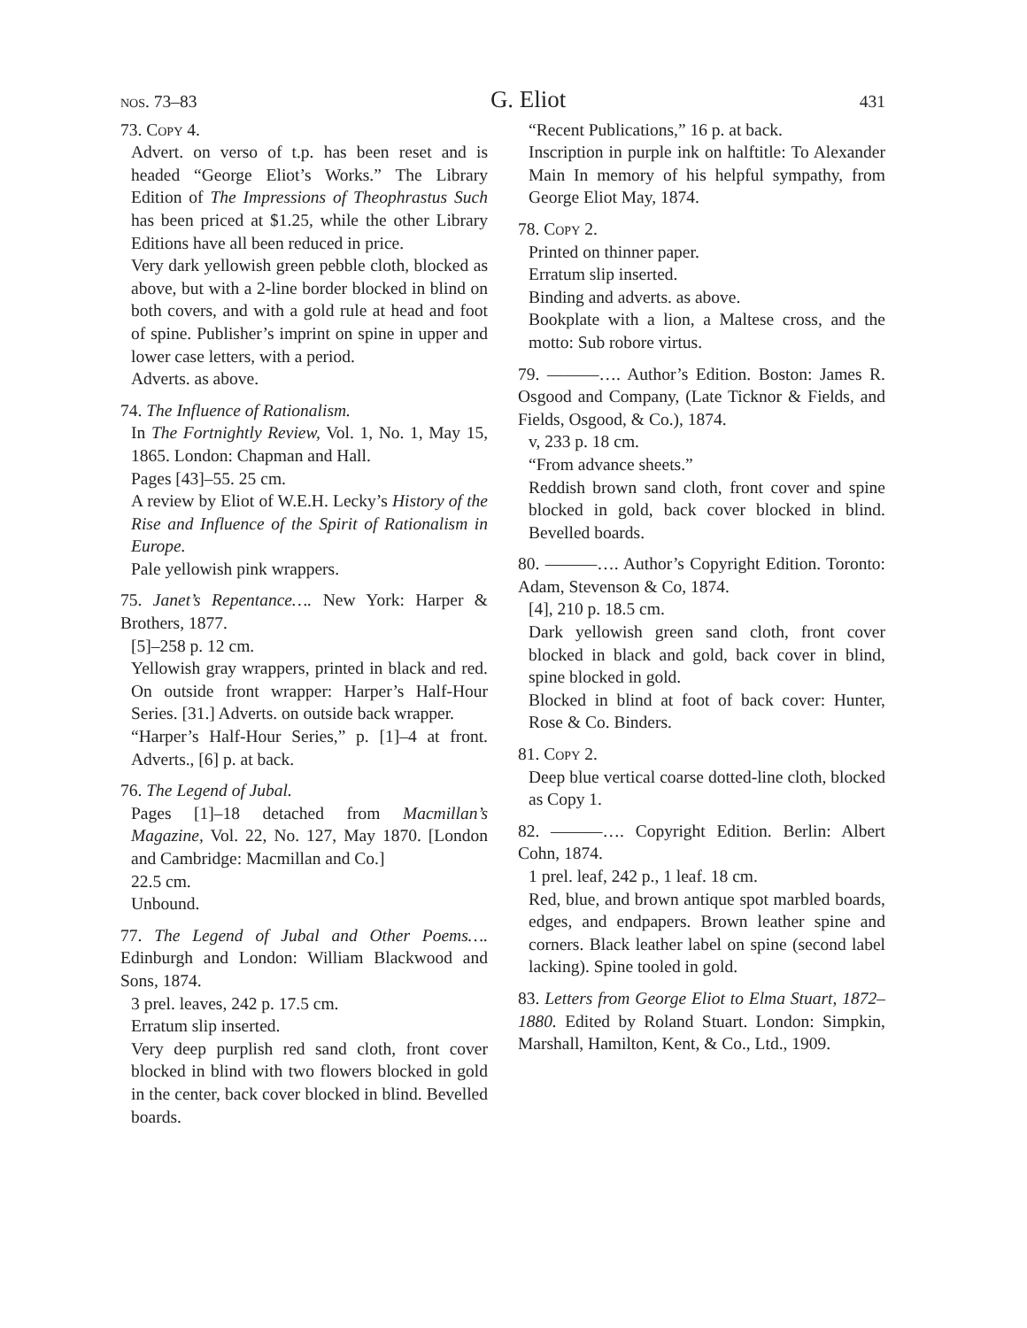nos. 73–83 G. Eliot 431
73. Copy 4.
Advert. on verso of t.p. has been reset and is headed “George Eliot’s Works.” The Library Edition of The Impressions of Theophrastus Such has been priced at $1.25, while the other Library Editions have all been reduced in price.
Very dark yellowish green pebble cloth, blocked as above, but with a 2-line border blocked in blind on both covers, and with a gold rule at head and foot of spine. Publisher’s imprint on spine in upper and lower case letters, with a period.
Adverts. as above.
74. The Influence of Rationalism.
In The Fortnightly Review, Vol. 1, No. 1, May 15, 1865. London: Chapman and Hall.
Pages [43]–55. 25 cm.
A review by Eliot of W.E.H. Lecky’s History of the Rise and Influence of the Spirit of Rationalism in Europe.
Pale yellowish pink wrappers.
75. Janet’s Repentance…. New York: Harper & Brothers, 1877.
[5]–258 p. 12 cm.
Yellowish gray wrappers, printed in black and red. On outside front wrapper: Harper’s Half-Hour Series. [31.] Adverts. on outside back wrapper.
“Harper’s Half-Hour Series,” p. [1]–4 at front. Adverts., [6] p. at back.
76. The Legend of Jubal.
Pages [1]–18 detached from Macmillan’s Magazine, Vol. 22, No. 127, May 1870. [London and Cambridge: Macmillan and Co.]
22.5 cm.
Unbound.
77. The Legend of Jubal and Other Poems…. Edinburgh and London: William Blackwood and Sons, 1874.
3 prel. leaves, 242 p. 17.5 cm.
Erratum slip inserted.
Very deep purplish red sand cloth, front cover blocked in blind with two flowers blocked in gold in the center, back cover blocked in blind. Bevelled boards.
“Recent Publications,” 16 p. at back.
Inscription in purple ink on halftitle: To Alexander Main In memory of his helpful sympathy, from George Eliot May, 1874.
78. Copy 2.
Printed on thinner paper.
Erratum slip inserted.
Binding and adverts. as above.
Bookplate with a lion, a Maltese cross, and the motto: Sub robore virtus.
79. ———…. Author’s Edition. Boston: James R. Osgood and Company, (Late Ticknor & Fields, and Fields, Osgood, & Co.), 1874.
v, 233 p. 18 cm.
“From advance sheets.”
Reddish brown sand cloth, front cover and spine blocked in gold, back cover blocked in blind. Bevelled boards.
80. ———…. Author’s Copyright Edition. Toronto: Adam, Stevenson & Co, 1874.
[4], 210 p. 18.5 cm.
Dark yellowish green sand cloth, front cover blocked in black and gold, back cover in blind, spine blocked in gold.
Blocked in blind at foot of back cover: Hunter, Rose & Co. Binders.
81. Copy 2.
Deep blue vertical coarse dotted-line cloth, blocked as Copy 1.
82. ———…. Copyright Edition. Berlin: Albert Cohn, 1874.
1 prel. leaf, 242 p., 1 leaf. 18 cm.
Red, blue, and brown antique spot marbled boards, edges, and endpapers. Brown leather spine and corners. Black leather label on spine (second label lacking). Spine tooled in gold.
83. Letters from George Eliot to Elma Stuart, 1872–1880. Edited by Roland Stuart. London: Simpkin, Marshall, Hamilton, Kent, & Co., Ltd., 1909.